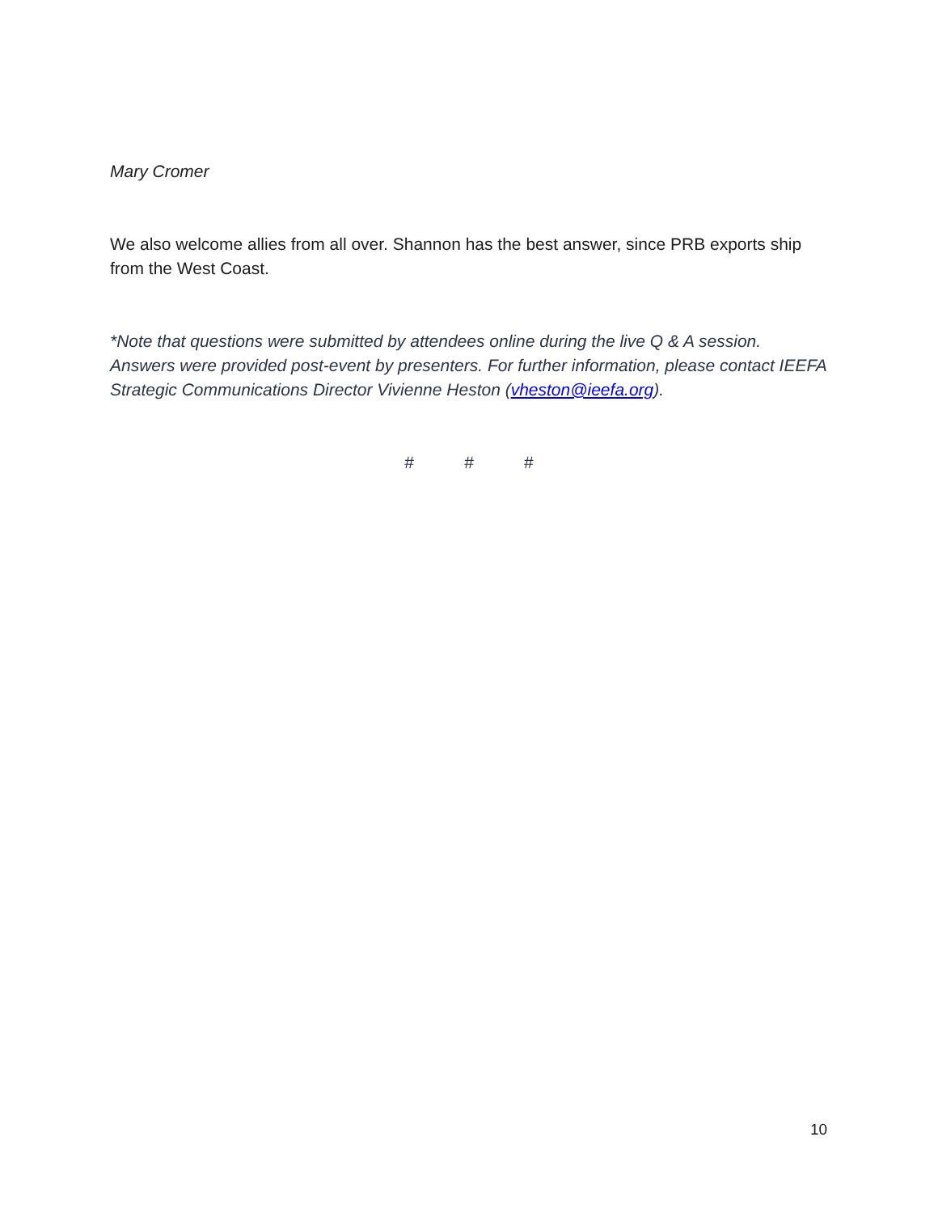Mary Cromer
We also welcome allies from all over. Shannon has the best answer, since PRB exports ship from the West Coast.
*Note that questions were submitted by attendees online during the live Q & A session. Answers were provided post-event by presenters. For further information, please contact IEEFA Strategic Communications Director Vivienne Heston (vheston@ieefa.org).
# # #
10